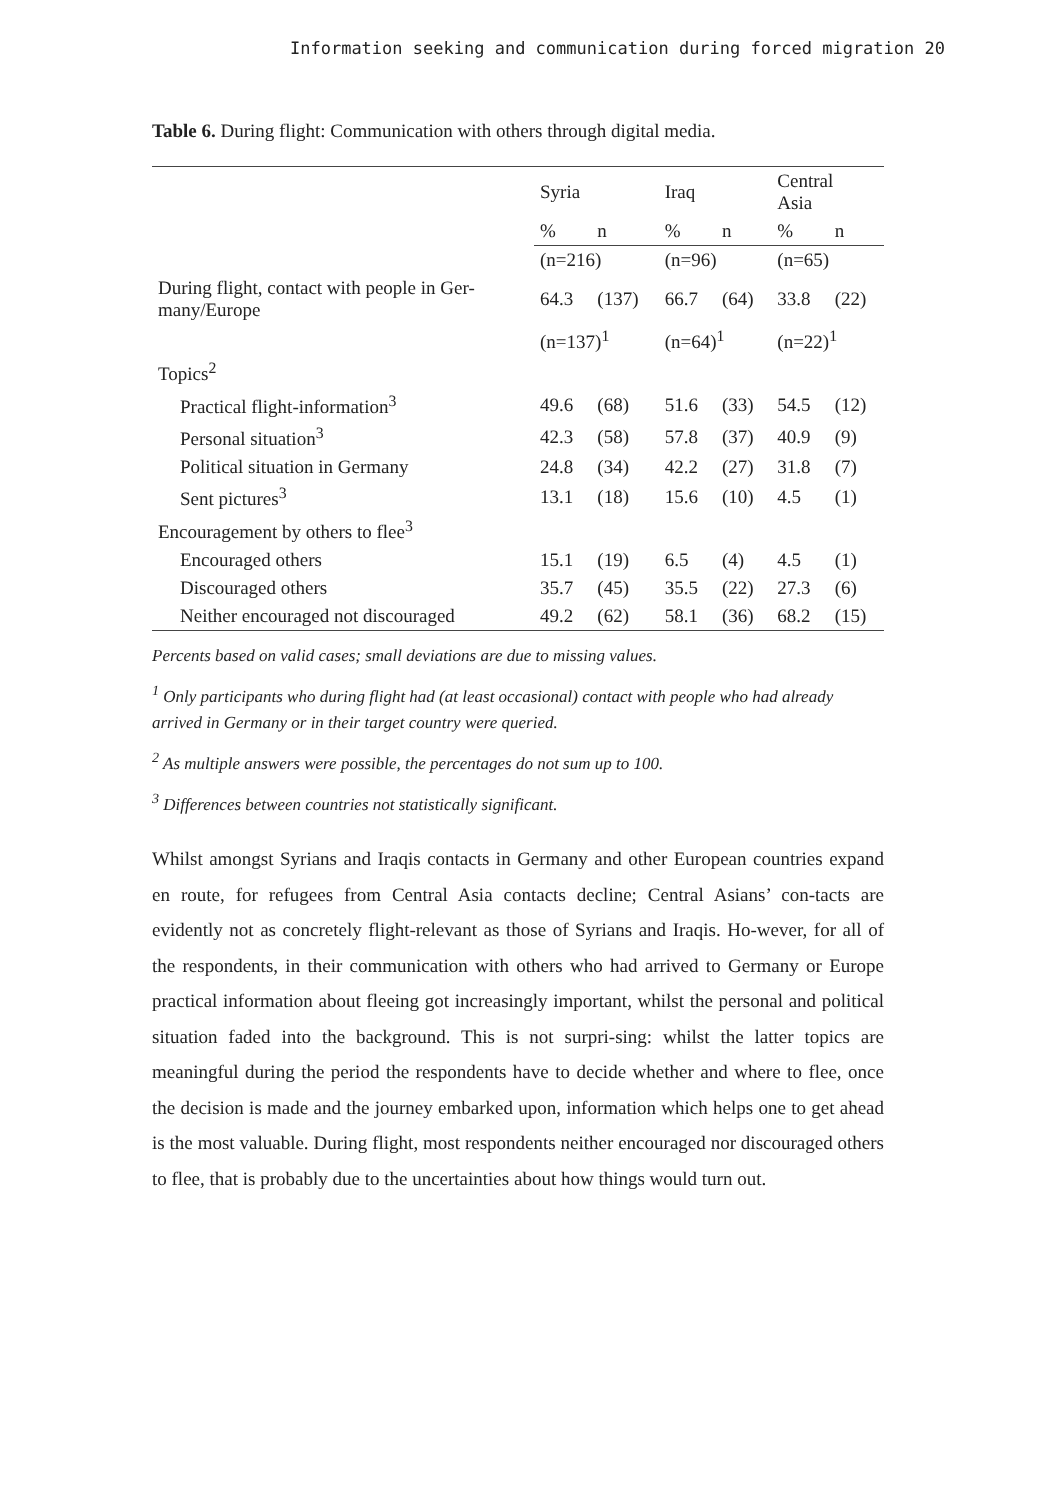Information seeking and communication during forced migration 20
Table 6. During flight: Communication with others through digital media.
| | Syria | | Iraq | | Central Asia | |
| | % | n | % | n | % | n |
| | (n=216) | | (n=96) | | (n=65) | |
| During flight, contact with people in Ger-many/Europe | 64.3 | (137) | 66.7 | (64) | 33.8 | (22) |
| | (n=137)<sup>1</sup> | | (n=64)<sup>1</sup> | | (n=22)<sup>1</sup> | |
| Topics<sup>2</sup> | | | | | | |
| Practical flight-information<sup>3</sup> | 49.6 | (68) | 51.6 | (33) | 54.5 | (12) |
| Personal situation<sup>3</sup> | 42.3 | (58) | 57.8 | (37) | 40.9 | (9) |
| Political situation in Germany | 24.8 | (34) | 42.2 | (27) | 31.8 | (7) |
| Sent pictures<sup>3</sup> | 13.1 | (18) | 15.6 | (10) | 4.5 | (1) |
| Encouragement by others to flee<sup>3</sup> | | | | | | |
| Encouraged others | 15.1 | (19) | 6.5 | (4) | 4.5 | (1) |
| Discouraged others | 35.7 | (45) | 35.5 | (22) | 27.3 | (6) |
| Neither encouraged not discouraged | 49.2 | (62) | 58.1 | (36) | 68.2 | (15) |
Percents based on valid cases; small deviations are due to missing values.
<sup>1</sup> Only participants who during flight had (at least occasional) contact with people who had already arrived in Germany or in their target country were queried.
<sup>2</sup> As multiple answers were possible, the percentages do not sum up to 100.
<sup>3</sup> Differences between countries not statistically significant.
Whilst amongst Syrians and Iraqis contacts in Germany and other European countries expand en route, for refugees from Central Asia contacts decline; Central Asians’ con-tacts are evidently not as concretely flight-relevant as those of Syrians and Iraqis. Ho-wever, for all of the respondents, in their communication with others who had arrived to Germany or Europe practical information about fleeing got increasingly important, whilst the personal and political situation faded into the background. This is not surpri-sing: whilst the latter topics are meaningful during the period the respondents have to decide whether and where to flee, once the decision is made and the journey embarked upon, information which helps one to get ahead is the most valuable. During flight, most respondents neither encouraged nor discouraged others to flee, that is probably due to the uncertainties about how things would turn out.